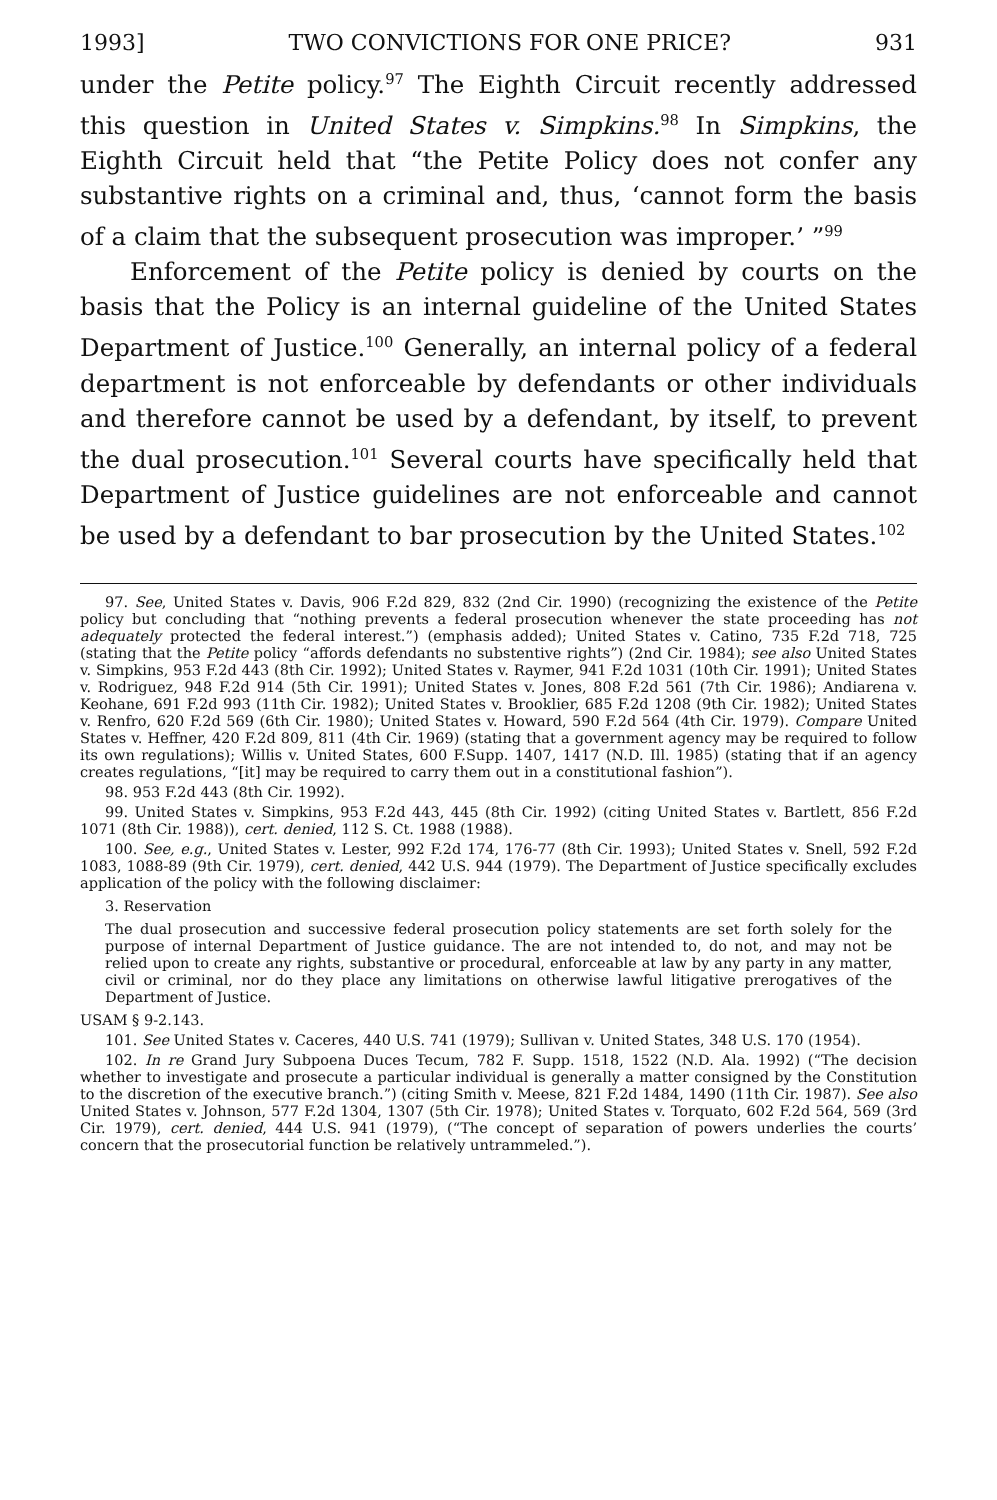1993] TWO CONVICTIONS FOR ONE PRICE? 931
under the Petite policy.<sup>97</sup> The Eighth Circuit recently addressed this question in United States v. Simpkins.<sup>98</sup> In Simpkins, the Eighth Circuit held that “the Petite Policy does not confer any substantive rights on a criminal and, thus, ‘cannot form the basis of a claim that the subsequent prosecution was improper.’ ”<sup>99</sup>
Enforcement of the Petite policy is denied by courts on the basis that the Policy is an internal guideline of the United States Department of Justice.<sup>100</sup> Generally, an internal policy of a federal department is not enforceable by defendants or other individuals and therefore cannot be used by a defendant, by itself, to prevent the dual prosecution.<sup>101</sup> Several courts have specifically held that Department of Justice guidelines are not enforceable and cannot be used by a defendant to bar prosecution by the United States.<sup>102</sup>
97. See, United States v. Davis, 906 F.2d 829, 832 (2nd Cir. 1990) (recognizing the existence of the Petite policy but concluding that “nothing prevents a federal prosecution whenever the state proceeding has not adequately protected the federal interest.”) (emphasis added); United States v. Catino, 735 F.2d 718, 725 (stating that the Petite policy “affords defendants no substentive rights”) (2nd Cir. 1984); see also United States v. Simpkins, 953 F.2d 443 (8th Cir. 1992); United States v. Raymer, 941 F.2d 1031 (10th Cir. 1991); United States v. Rodriguez, 948 F.2d 914 (5th Cir. 1991); United States v. Jones, 808 F.2d 561 (7th Cir. 1986); Andiarena v. Keohane, 691 F.2d 993 (11th Cir. 1982); United States v. Brooklier, 685 F.2d 1208 (9th Cir. 1982); United States v. Renfro, 620 F.2d 569 (6th Cir. 1980); United States v. Howard, 590 F.2d 564 (4th Cir. 1979). Compare United States v. Heffner, 420 F.2d 809, 811 (4th Cir. 1969) (stating that a government agency may be required to follow its own regulations); Willis v. United States, 600 F.Supp. 1407, 1417 (N.D. Ill. 1985) (stating that if an agency creates regulations, “[it] may be required to carry them out in a constitutional fashion”).
98. 953 F.2d 443 (8th Cir. 1992).
99. United States v. Simpkins, 953 F.2d 443, 445 (8th Cir. 1992) (citing United States v. Bartlett, 856 F.2d 1071 (8th Cir. 1988)), cert. denied, 112 S. Ct. 1988 (1988).
100. See, e.g., United States v. Lester, 992 F.2d 174, 176-77 (8th Cir. 1993); United States v. Snell, 592 F.2d 1083, 1088-89 (9th Cir. 1979), cert. denied, 442 U.S. 944 (1979). The Department of Justice specifically excludes application of the policy with the following disclaimer:
3. Reservation
The dual prosecution and successive federal prosecution policy statements are set forth solely for the purpose of internal Department of Justice guidance. The are not intended to, do not, and may not be relied upon to create any rights, substantive or procedural, enforceable at law by any party in any matter, civil or criminal, nor do they place any limitations on otherwise lawful litigative prerogatives of the Department of Justice.
USAM § 9-2.143.
101. See United States v. Caceres, 440 U.S. 741 (1979); Sullivan v. United States, 348 U.S. 170 (1954).
102. In re Grand Jury Subpoena Duces Tecum, 782 F. Supp. 1518, 1522 (N.D. Ala. 1992) (“The decision whether to investigate and prosecute a particular individual is generally a matter consigned by the Constitution to the discretion of the executive branch.”) (citing Smith v. Meese, 821 F.2d 1484, 1490 (11th Cir. 1987). See also United States v. Johnson, 577 F.2d 1304, 1307 (5th Cir. 1978); United States v. Torquato, 602 F.2d 564, 569 (3rd Cir. 1979), cert. denied, 444 U.S. 941 (1979), (“The concept of separation of powers underlies the courts’ concern that the prosecutorial function be relatively untrammeled.”).